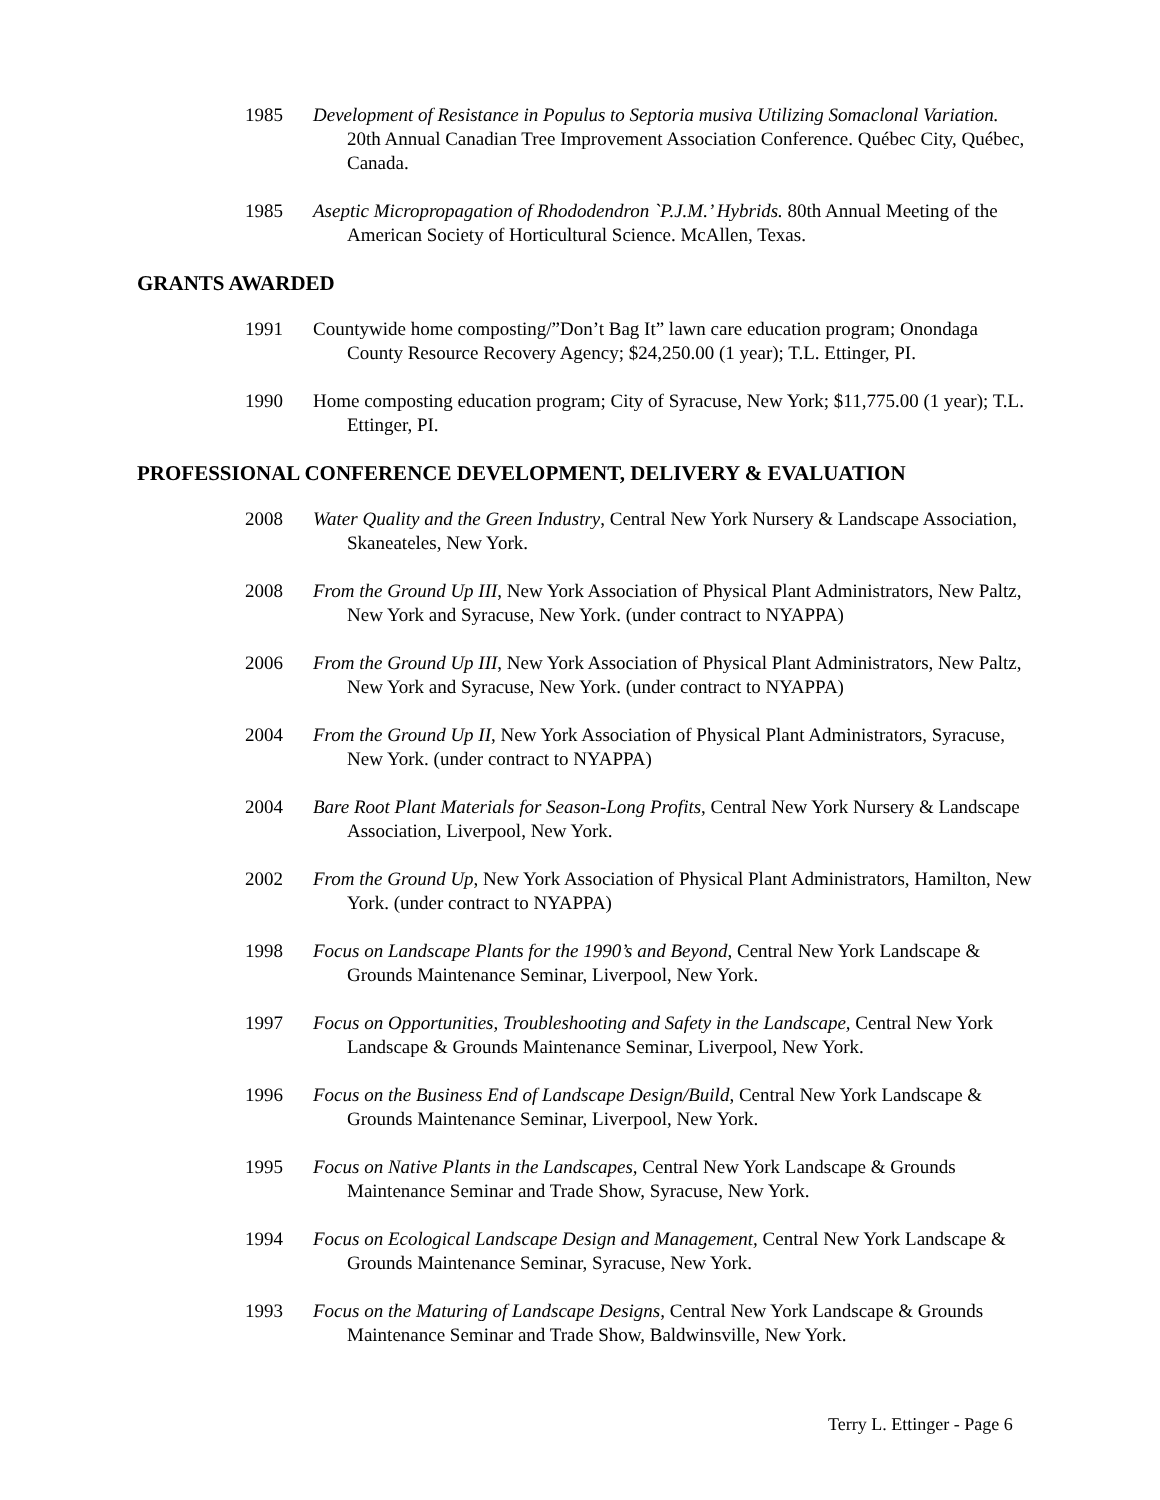1985 Development of Resistance in Populus to Septoria musiva Utilizing Somaclonal Variation. 20th Annual Canadian Tree Improvement Association Conference. Québec City, Québec, Canada.
1985 Aseptic Micropropagation of Rhododendron `P.J.M.’ Hybrids. 80th Annual Meeting of the American Society of Horticultural Science. McAllen, Texas.
GRANTS AWARDED
1991 Countywide home composting/”Don’t Bag It” lawn care education program; Onondaga County Resource Recovery Agency; $24,250.00 (1 year); T.L. Ettinger, PI.
1990 Home composting education program; City of Syracuse, New York; $11,775.00 (1 year); T.L. Ettinger, PI.
PROFESSIONAL CONFERENCE DEVELOPMENT, DELIVERY & EVALUATION
2008 Water Quality and the Green Industry, Central New York Nursery & Landscape Association, Skaneateles, New York.
2008 From the Ground Up III, New York Association of Physical Plant Administrators, New Paltz, New York and Syracuse, New York. (under contract to NYAPPA)
2006 From the Ground Up III, New York Association of Physical Plant Administrators, New Paltz, New York and Syracuse, New York. (under contract to NYAPPA)
2004 From the Ground Up II, New York Association of Physical Plant Administrators, Syracuse, New York. (under contract to NYAPPA)
2004 Bare Root Plant Materials for Season-Long Profits, Central New York Nursery & Landscape Association, Liverpool, New York.
2002 From the Ground Up, New York Association of Physical Plant Administrators, Hamilton, New York. (under contract to NYAPPA)
1998 Focus on Landscape Plants for the 1990’s and Beyond, Central New York Landscape & Grounds Maintenance Seminar, Liverpool, New York.
1997 Focus on Opportunities, Troubleshooting and Safety in the Landscape, Central New York Landscape & Grounds Maintenance Seminar, Liverpool, New York.
1996 Focus on the Business End of Landscape Design/Build, Central New York Landscape & Grounds Maintenance Seminar, Liverpool, New York.
1995 Focus on Native Plants in the Landscapes, Central New York Landscape & Grounds Maintenance Seminar and Trade Show, Syracuse, New York.
1994 Focus on Ecological Landscape Design and Management, Central New York Landscape & Grounds Maintenance Seminar, Syracuse, New York.
1993 Focus on the Maturing of Landscape Designs, Central New York Landscape & Grounds Maintenance Seminar and Trade Show, Baldwinsville, New York.
Terry L. Ettinger - Page 6